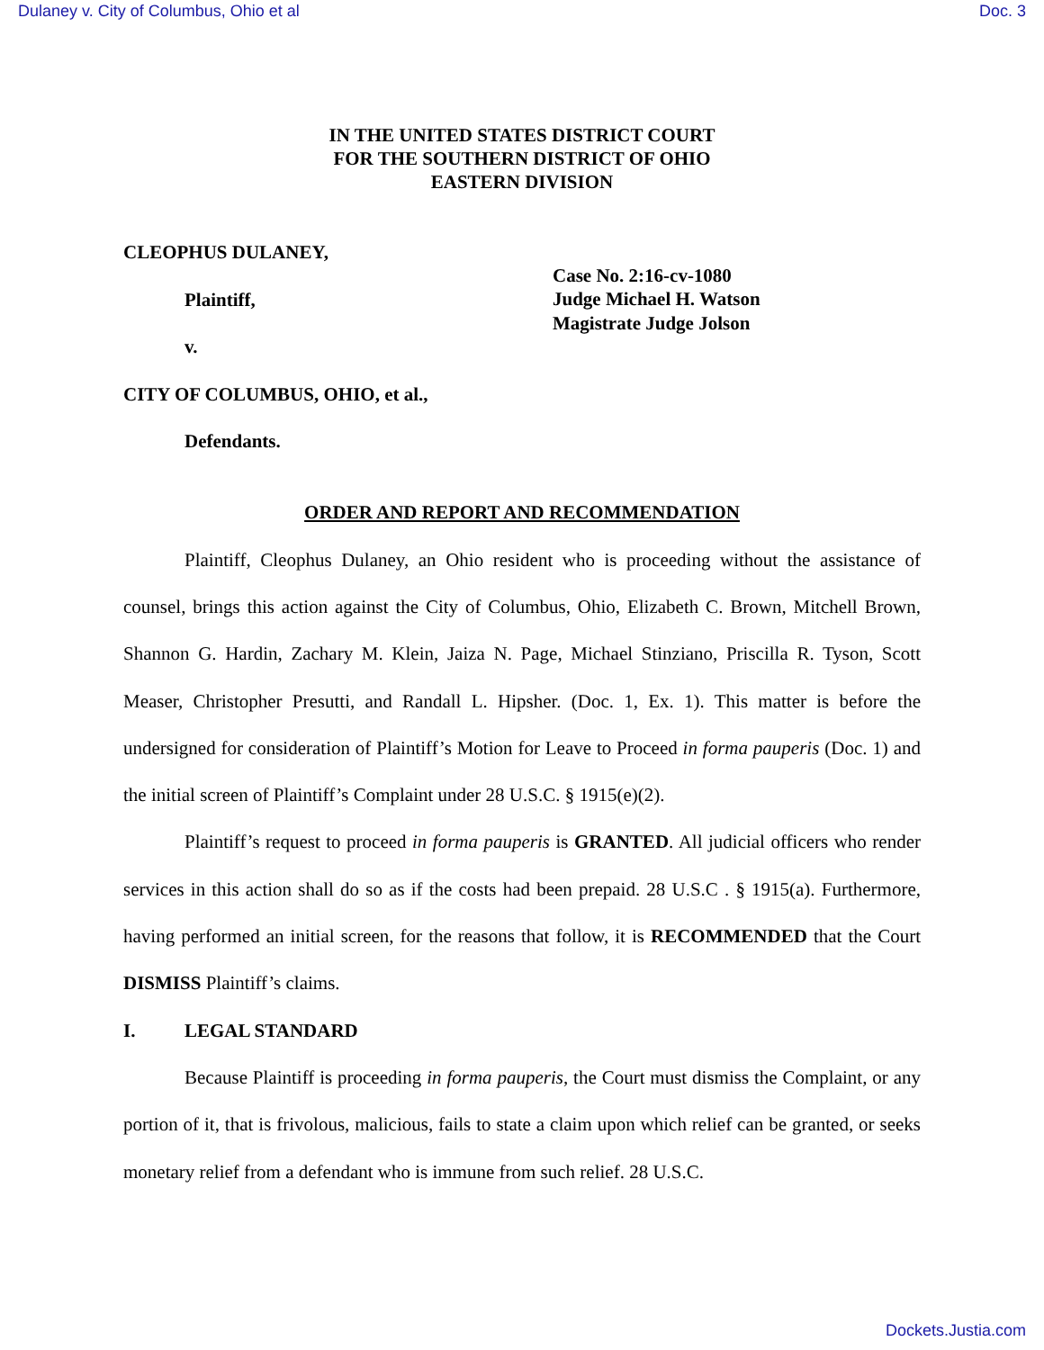Dulaney v. City of Columbus, Ohio et al Doc. 3
IN THE UNITED STATES DISTRICT COURT
FOR THE SOUTHERN DISTRICT OF OHIO
EASTERN DIVISION
CLEOPHUS DULANEY,
Plaintiff,
v.
CITY OF COLUMBUS, OHIO, et al.,
Defendants.
Case No. 2:16-cv-1080
Judge Michael H. Watson
Magistrate Judge Jolson
ORDER AND REPORT AND RECOMMENDATION
Plaintiff, Cleophus Dulaney, an Ohio resident who is proceeding without the assistance of counsel, brings this action against the City of Columbus, Ohio, Elizabeth C. Brown, Mitchell Brown, Shannon G. Hardin, Zachary M. Klein, Jaiza N. Page, Michael Stinziano, Priscilla R. Tyson, Scott Measer, Christopher Presutti, and Randall L. Hipsher. (Doc. 1, Ex. 1). This matter is before the undersigned for consideration of Plaintiff’s Motion for Leave to Proceed in forma pauperis (Doc. 1) and the initial screen of Plaintiff’s Complaint under 28 U.S.C. § 1915(e)(2).
Plaintiff’s request to proceed in forma pauperis is GRANTED. All judicial officers who render services in this action shall do so as if the costs had been prepaid. 28 U.S.C . § 1915(a). Furthermore, having performed an initial screen, for the reasons that follow, it is RECOMMENDED that the Court DISMISS Plaintiff’s claims.
I. LEGAL STANDARD
Because Plaintiff is proceeding in forma pauperis, the Court must dismiss the Complaint, or any portion of it, that is frivolous, malicious, fails to state a claim upon which relief can be granted, or seeks monetary relief from a defendant who is immune from such relief. 28 U.S.C.
Dockets.Justia.com